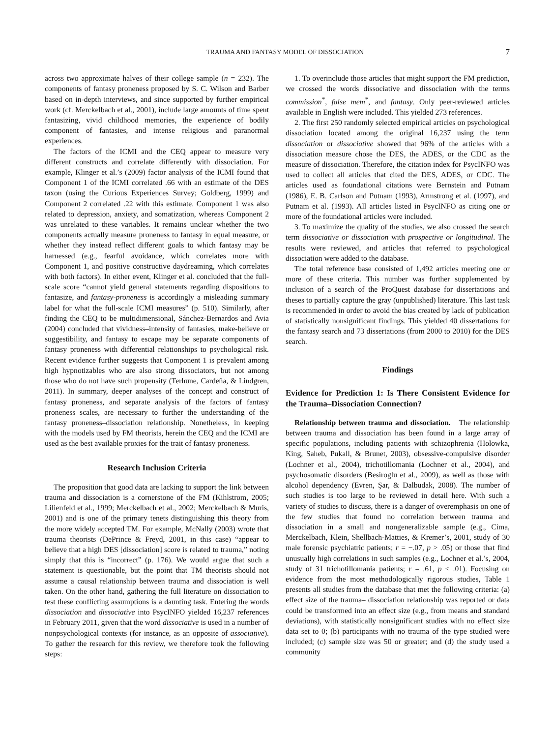TRAUMA AND FANTASY MODEL OF DISSOCIATION 7
across two approximate halves of their college sample (n = 232). The components of fantasy proneness proposed by S. C. Wilson and Barber based on in-depth interviews, and since supported by further empirical work (cf. Merckelbach et al., 2001), include large amounts of time spent fantasizing, vivid childhood memories, the experience of bodily component of fantasies, and intense religious and paranormal experiences.
The factors of the ICMI and the CEQ appear to measure very different constructs and correlate differently with dissociation. For example, Klinger et al.’s (2009) factor analysis of the ICMI found that Component 1 of the ICMI correlated .66 with an estimate of the DES taxon (using the Curious Experiences Survey; Goldberg, 1999) and Component 2 correlated .22 with this estimate. Component 1 was also related to depression, anxiety, and somatization, whereas Component 2 was unrelated to these variables. It remains unclear whether the two components actually measure proneness to fantasy in equal measure, or whether they instead reflect different goals to which fantasy may be harnessed (e.g., fearful avoidance, which correlates more with Component 1, and positive constructive daydreaming, which correlates with both factors). In either event, Klinger et al. concluded that the full-scale score “cannot yield general statements regarding dispositions to fantasize, and fantasy-proneness is accordingly a misleading summary label for what the full-scale ICMI measures” (p. 510). Similarly, after finding the CEQ to be multidimensional, Sánchez-Bernardos and Avia (2004) concluded that vividness–intensity of fantasies, make-believe or suggestibility, and fantasy to escape may be separate components of fantasy proneness with differential relationships to psychological risk. Recent evidence further suggests that Component 1 is prevalent among high hypnotizables who are also strong dissociators, but not among those who do not have such propensity (Terhune, Cardeña, & Lindgren, 2011). In summary, deeper analyses of the concept and construct of fantasy proneness, and separate analysis of the factors of fantasy proneness scales, are necessary to further the understanding of the fantasy proneness–dissociation relationship. Nonetheless, in keeping with the models used by FM theorists, herein the CEQ and the ICMI are used as the best available proxies for the trait of fantasy proneness.
Research Inclusion Criteria
The proposition that good data are lacking to support the link between trauma and dissociation is a cornerstone of the FM (Kihlstrom, 2005; Lilienfeld et al., 1999; Merckelbach et al., 2002; Merckelbach & Muris, 2001) and is one of the primary tenets distinguishing this theory from the more widely accepted TM. For example, McNally (2003) wrote that trauma theorists (DePrince & Freyd, 2001, in this case) “appear to believe that a high DES [dissociation] score is related to trauma,” noting simply that this is “incorrect” (p. 176). We would argue that such a statement is questionable, but the point that TM theorists should not assume a causal relationship between trauma and dissociation is well taken. On the other hand, gathering the full literature on dissociation to test these conflicting assumptions is a daunting task. Entering the words dissociation and dissociative into PsycINFO yielded 16,237 references in February 2011, given that the word dissociative is used in a number of nonpsychological contexts (for instance, as an opposite of associative). To gather the research for this review, we therefore took the following steps:
1. To overinclude those articles that might support the FM prediction, we crossed the words dissociative and dissociation with the terms commission<sup>*</sup>, false mem<sup>*</sup>, and fantasy. Only peer-reviewed articles available in English were included. This yielded 273 references.
2. The first 250 randomly selected empirical articles on psychological dissociation located among the original 16,237 using the term dissociation or dissociative showed that 96% of the articles with a dissociation measure chose the DES, the ADES, or the CDC as the measure of dissociation. Therefore, the citation index for PsycINFO was used to collect all articles that cited the DES, ADES, or CDC. The articles used as foundational citations were Bernstein and Putnam (1986), E. B. Carlson and Putnam (1993), Armstrong et al. (1997), and Putnam et al. (1993). All articles listed in PsycINFO as citing one or more of the foundational articles were included.
3. To maximize the quality of the studies, we also crossed the search term dissociative or dissociation with prospective or longitudinal. The results were reviewed, and articles that referred to psychological dissociation were added to the database.
The total reference base consisted of 1,492 articles meeting one or more of these criteria. This number was further supplemented by inclusion of a search of the ProQuest database for dissertations and theses to partially capture the gray (unpublished) literature. This last task is recommended in order to avoid the bias created by lack of publication of statistically nonsignificant findings. This yielded 40 dissertations for the fantasy search and 73 dissertations (from 2000 to 2010) for the DES search.
Findings
Evidence for Prediction 1: Is There Consistent Evidence for the Trauma–Dissociation Connection?
Relationship between trauma and dissociation. The relationship between trauma and dissociation has been found in a large array of specific populations, including patients with schizophrenia (Holowka, King, Saheb, Pukall, & Brunet, 2003), obsessive-compulsive disorder (Lochner et al., 2004), trichotillomania (Lochner et al., 2004), and psychosomatic disorders (Besiroglu et al., 2009), as well as those with alcohol dependency (Evren, Şar, & Dalbudak, 2008). The number of such studies is too large to be reviewed in detail here. With such a variety of studies to discuss, there is a danger of overemphasis on one of the few studies that found no correlation between trauma and dissociation in a small and nongeneralizable sample (e.g., Cima, Merckelbach, Klein, Shellbach-Matties, & Kremer’s, 2001, study of 30 male forensic psychiatric patients; r = −.07, p > .05) or those that find unusually high correlations in such samples (e.g., Lochner et al.’s, 2004, study of 31 trichotillomania patients; r = .61, p < .01). Focusing on evidence from the most methodologically rigorous studies, Table 1 presents all studies from the database that met the following criteria: (a) effect size of the trauma– dissociation relationship was reported or data could be transformed into an effect size (e.g., from means and standard deviations), with statistically nonsignificant studies with no effect size data set to 0; (b) participants with no trauma of the type studied were included; (c) sample size was 50 or greater; and (d) the study used a community